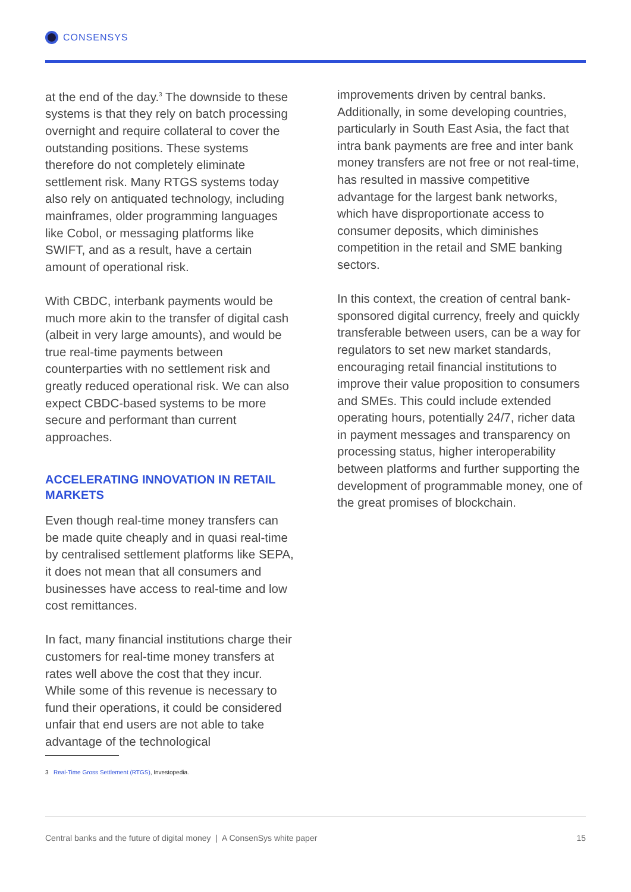CONSENSYS
at the end of the day.<sup>3</sup> The downside to these systems is that they rely on batch processing overnight and require collateral to cover the outstanding positions. These systems therefore do not completely eliminate settlement risk. Many RTGS systems today also rely on antiquated technology, including mainframes, older programming languages like Cobol, or messaging platforms like SWIFT, and as a result, have a certain amount of operational risk.
With CBDC, interbank payments would be much more akin to the transfer of digital cash (albeit in very large amounts), and would be true real-time payments between counterparties with no settlement risk and greatly reduced operational risk. We can also expect CBDC-based systems to be more secure and performant than current approaches.
ACCELERATING INNOVATION IN RETAIL MARKETS
Even though real-time money transfers can be made quite cheaply and in quasi real-time by centralised settlement platforms like SEPA, it does not mean that all consumers and businesses have access to real-time and low cost remittances.
In fact, many financial institutions charge their customers for real-time money transfers at rates well above the cost that they incur. While some of this revenue is necessary to fund their operations, it could be considered unfair that end users are not able to take advantage of the technological
3 Real-Time Gross Settlement (RTGS), Investopedia.
improvements driven by central banks. Additionally, in some developing countries, particularly in South East Asia, the fact that intra bank payments are free and inter bank money transfers are not free or not real-time, has resulted in massive competitive advantage for the largest bank networks, which have disproportionate access to consumer deposits, which diminishes competition in the retail and SME banking sectors.
In this context, the creation of central bank-sponsored digital currency, freely and quickly transferable between users, can be a way for regulators to set new market standards, encouraging retail financial institutions to improve their value proposition to consumers and SMEs. This could include extended operating hours, potentially 24/7, richer data in payment messages and transparency on processing status, higher interoperability between platforms and further supporting the development of programmable money, one of the great promises of blockchain.
Central banks and the future of digital money | A ConsenSys white paper 15